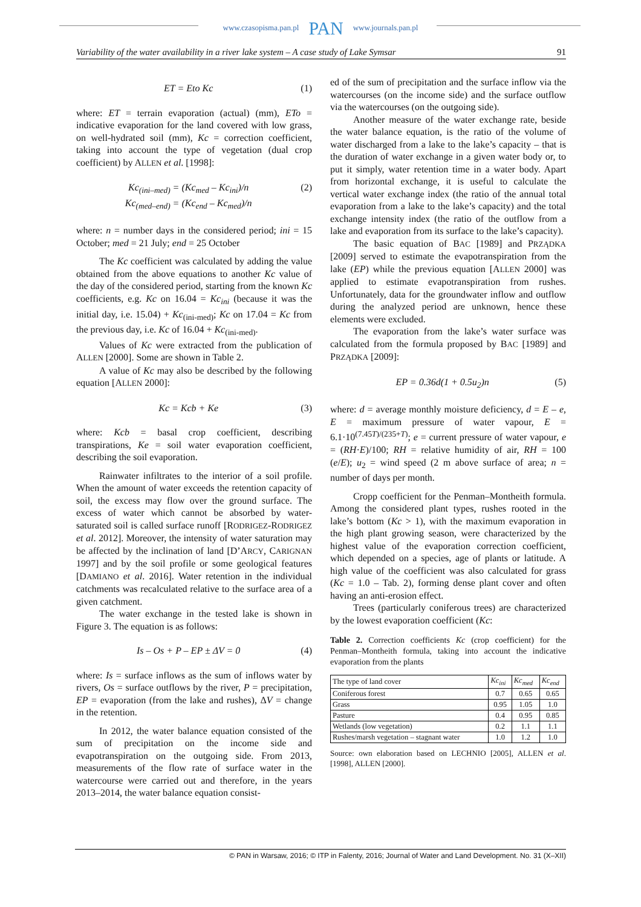www.czasopisma.pan.pl PAN www.journals.pan.pl
Variability of the water availability in a river lake system – A case study of Lake Symsar 91
ET = Eto Kc (1)
where: ET = terrain evaporation (actual) (mm), ETo = indicative evaporation for the land covered with low grass, on well-hydrated soil (mm), Kc = correction coefficient, taking into account the type of vegetation (dual crop coefficient) by ALLEN et al. [1998]:
Kc<sub>(ini–med)</sub> = (Kc<sub>med</sub> – Kc<sub>ini</sub>)/n
Kc<sub>(med–end)</sub> = (Kc<sub>end</sub> – Kc<sub>med</sub>)/n (2)
where: n = number days in the considered period; ini = 15 October; med = 21 July; end = 25 October
The Kc coefficient was calculated by adding the value obtained from the above equations to another Kc value of the day of the considered period, starting from the known Kc coefficients, e.g. Kc on 16.04 = Kc<sub>ini</sub> (because it was the initial day, i.e. 15.04) + Kc<sub>(ini-med)</sub>; Kc on 17.04 = Kc from the previous day, i.e. Kc of 16.04 + Kc<sub>(ini-med)</sub>.
Values of Kc were extracted from the publication of ALLEN [2000]. Some are shown in Table 2.
A value of Kc may also be described by the following equation [ALLEN 2000]:
Kc = Kcb + Ke (3)
where: Kcb = basal crop coefficient, describing transpirations, Ke = soil water evaporation coefficient, describing the soil evaporation.
Rainwater infiltrates to the interior of a soil profile. When the amount of water exceeds the retention capacity of soil, the excess may flow over the ground surface. The excess of water which cannot be absorbed by water-saturated soil is called surface runoff [RODRIGEZ-RODRIGEZ et al. 2012]. Moreover, the intensity of water saturation may be affected by the inclination of land [D’ARCY, CARIGNAN 1997] and by the soil profile or some geological features [DAMIANO et al. 2016]. Water retention in the individual catchments was recalculated relative to the surface area of a given catchment.
The water exchange in the tested lake is shown in Figure 3. The equation is as follows:
Is – Os + P – EP ± ΔV = 0 (4)
where: Is = surface inflows as the sum of inflows water by rivers, Os = surface outflows by the river, P = precipitation, EP = evaporation (from the lake and rushes), ΔV = change in the retention.
In 2012, the water balance equation consisted of the sum of precipitation on the income side and evapotranspiration on the outgoing side. From 2013, measurements of the flow rate of surface water in the watercourse were carried out and therefore, in the years 2013–2014, the water balance equation consist-
ed of the sum of precipitation and the surface inflow via the watercourses (on the income side) and the surface outflow via the watercourses (on the outgoing side).
Another measure of the water exchange rate, beside the water balance equation, is the ratio of the volume of water discharged from a lake to the lake’s capacity – that is the duration of water exchange in a given water body or, to put it simply, water retention time in a water body. Apart from horizontal exchange, it is useful to calculate the vertical water exchange index (the ratio of the annual total evaporation from a lake to the lake’s capacity) and the total exchange intensity index (the ratio of the outflow from a lake and evaporation from its surface to the lake’s capacity).
The basic equation of BAC [1989] and PRZĄDKA [2009] served to estimate the evapotranspiration from the lake (EP) while the previous equation [ALLEN 2000] was applied to estimate evapotranspiration from rushes. Unfortunately, data for the groundwater inflow and outflow during the analyzed period are unknown, hence these elements were excluded.
The evaporation from the lake’s water surface was calculated from the formula proposed by BAC [1989] and PRZĄDKA [2009]:
EP = 0.36d(1 + 0.5u<sub>2</sub>)n (5)
where: d = average monthly moisture deficiency, d = E – e, E = maximum pressure of water vapour, E = 6.1·10<sup>(7.45T)/(235+T)</sup>; e = current pressure of water vapour, e = (RH·E)/100; RH = relative humidity of air, RH = 100 (e/E); u<sub>2</sub> = wind speed (2 m above surface of area; n = number of days per month.
Cropp coefficient for the Penman–Montheith formula. Among the considered plant types, rushes rooted in the lake’s bottom (Kc > 1), with the maximum evaporation in the high plant growing season, were characterized by the highest value of the evaporation correction coefficient, which depended on a species, age of plants or latitude. A high value of the coefficient was also calculated for grass (Kc = 1.0 – Tab. 2), forming dense plant cover and often having an anti-erosion effect.
Trees (particularly coniferous trees) are characterized by the lowest evaporation coefficient (Kc:
Table 2. Correction coefficients Kc (crop coefficient) for the Penman–Montheith formula, taking into account the indicative evaporation from the plants
| The type of land cover | Kc<sub>ini</sub> | Kc<sub>med</sub> | Kc<sub>end</sub> |
| --- | --- | --- | --- |
| Coniferous forest | 0.7 | 0.65 | 0.65 |
| Grass | 0.95 | 1.05 | 1.0 |
| Pasture | 0.4 | 0.95 | 0.85 |
| Wetlands (low vegetation) | 0.2 | 1.1 | 1.1 |
| Rushes/marsh vegetation – stagnant water | 1.0 | 1.2 | 1.0 |
Source: own elaboration based on LECHNIO [2005], ALLEN et al. [1998], ALLEN [2000].
© PAN in Warsaw, 2016; © ITP in Falenty, 2016; Journal of Water and Land Development. No. 31 (X–XII)